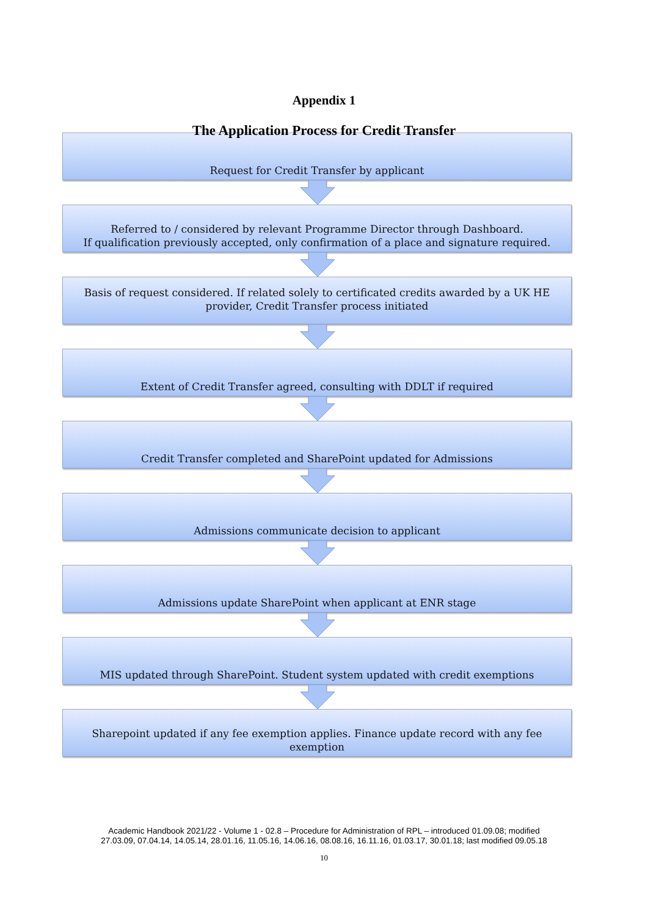Appendix 1
The Application Process for Credit Transfer
Request for Credit Transfer by applicant
Referred to / considered by relevant Programme Director through Dashboard.
If qualification previously accepted, only confirmation of a place and signature required.
Basis of request considered. If related solely to certificated credits awarded by a UK HE provider, Credit Transfer process initiated
Extent of Credit Transfer agreed, consulting with DDLT if required
Credit Transfer completed and SharePoint updated for Admissions
Admissions communicate decision to applicant
Admissions update SharePoint when applicant at ENR stage
MIS updated through SharePoint. Student system updated with credit exemptions
Sharepoint updated if any fee exemption applies. Finance update record with any fee exemption
Academic Handbook 2021/22 - Volume 1 - 02.8 – Procedure for Administration of RPL – introduced 01.09.08; modified
27.03.09, 07.04.14, 14.05.14, 28.01.16, 11.05.16, 14.06.16, 08.08.16, 16.11.16, 01.03.17, 30.01.18; last modified 09.05.18
10